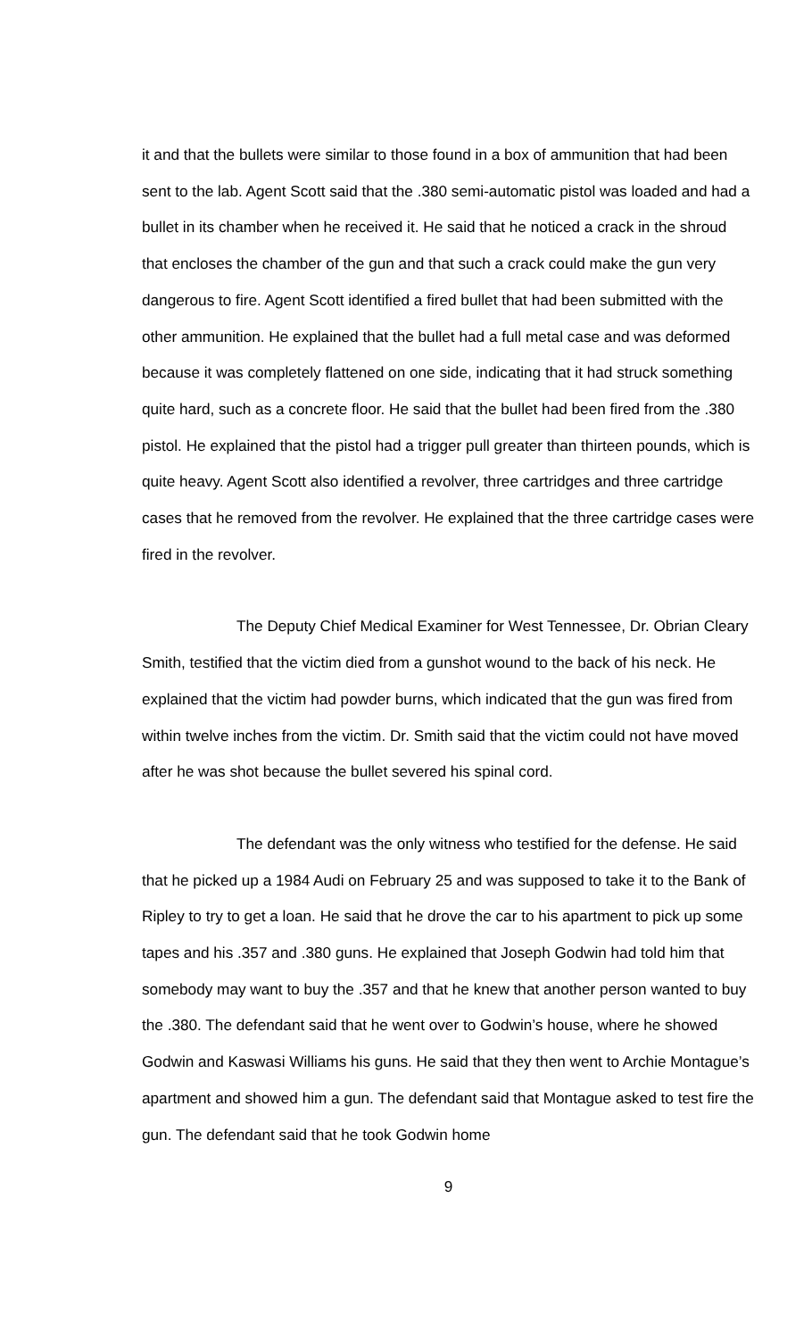it and that the bullets were similar to those found in a box of ammunition that had been sent to the lab. Agent Scott said that the .380 semi-automatic pistol was loaded and had a bullet in its chamber when he received it. He said that he noticed a crack in the shroud that encloses the chamber of the gun and that such a crack could make the gun very dangerous to fire. Agent Scott identified a fired bullet that had been submitted with the other ammunition. He explained that the bullet had a full metal case and was deformed because it was completely flattened on one side, indicating that it had struck something quite hard, such as a concrete floor. He said that the bullet had been fired from the .380 pistol. He explained that the pistol had a trigger pull greater than thirteen pounds, which is quite heavy. Agent Scott also identified a revolver, three cartridges and three cartridge cases that he removed from the revolver. He explained that the three cartridge cases were fired in the revolver.
The Deputy Chief Medical Examiner for West Tennessee, Dr. Obrian Cleary Smith, testified that the victim died from a gunshot wound to the back of his neck. He explained that the victim had powder burns, which indicated that the gun was fired from within twelve inches from the victim. Dr. Smith said that the victim could not have moved after he was shot because the bullet severed his spinal cord.
The defendant was the only witness who testified for the defense. He said that he picked up a 1984 Audi on February 25 and was supposed to take it to the Bank of Ripley to try to get a loan. He said that he drove the car to his apartment to pick up some tapes and his .357 and .380 guns. He explained that Joseph Godwin had told him that somebody may want to buy the .357 and that he knew that another person wanted to buy the .380. The defendant said that he went over to Godwin’s house, where he showed Godwin and Kaswasi Williams his guns. He said that they then went to Archie Montague’s apartment and showed him a gun. The defendant said that Montague asked to test fire the gun. The defendant said that he took Godwin home
9